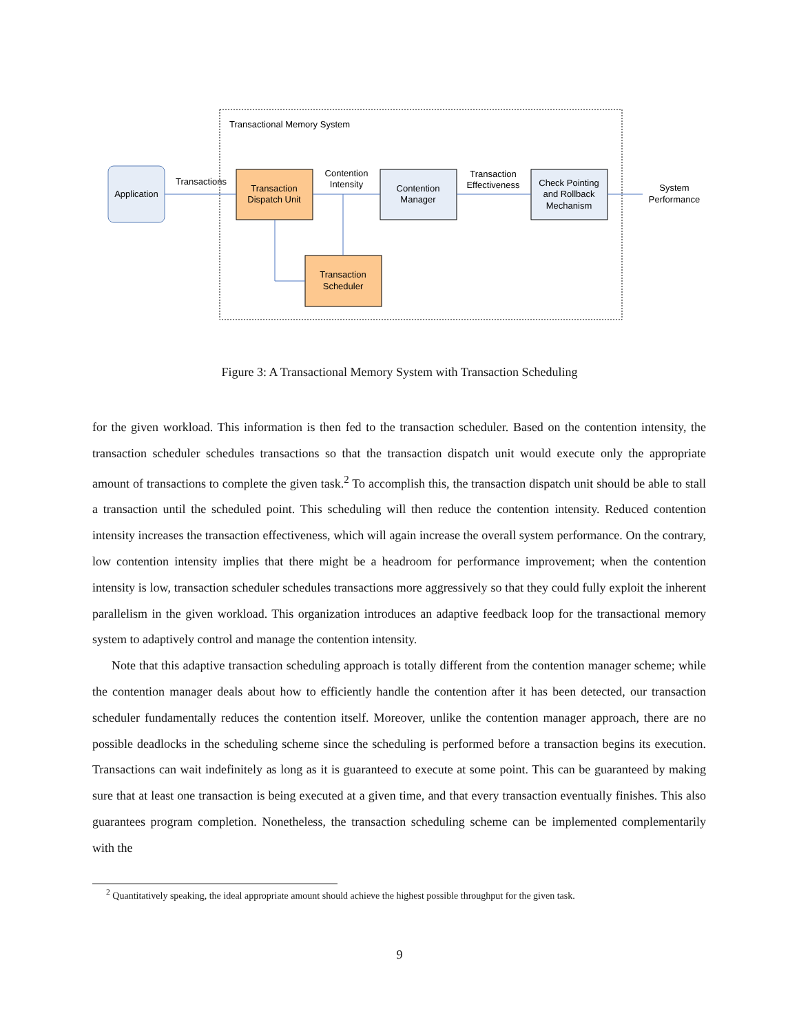Transactional Memory System
Application
Transaction
Dispatch Unit
Contention
Manager
Check Pointing
and Rollback
Mechanism
Transaction
Scheduler
Transactions
Contention
Intensity
Transaction
Effectiveness
System
Performance
Figure 3: A Transactional Memory System with Transaction Scheduling
for the given workload. This information is then fed to the transaction scheduler. Based on the contention intensity, the transaction scheduler schedules transactions so that the transaction dispatch unit would execute only the appropriate amount of transactions to complete the given task.<sup>2</sup> To accomplish this, the transaction dispatch unit should be able to stall a transaction until the scheduled point. This scheduling will then reduce the contention intensity. Reduced contention intensity increases the transaction effectiveness, which will again increase the overall system performance. On the contrary, low contention intensity implies that there might be a headroom for performance improvement; when the contention intensity is low, transaction scheduler schedules transactions more aggressively so that they could fully exploit the inherent parallelism in the given workload. This organization introduces an adaptive feedback loop for the transactional memory system to adaptively control and manage the contention intensity.
Note that this adaptive transaction scheduling approach is totally different from the contention manager scheme; while the contention manager deals about how to efficiently handle the contention after it has been detected, our transaction scheduler fundamentally reduces the contention itself. Moreover, unlike the contention manager approach, there are no possible deadlocks in the scheduling scheme since the scheduling is performed before a transaction begins its execution. Transactions can wait indefinitely as long as it is guaranteed to execute at some point. This can be guaranteed by making sure that at least one transaction is being executed at a given time, and that every transaction eventually finishes. This also guarantees program completion. Nonetheless, the transaction scheduling scheme can be implemented complementarily with the
<sup>2</sup> Quantitatively speaking, the ideal appropriate amount should achieve the highest possible throughput for the given task.
9